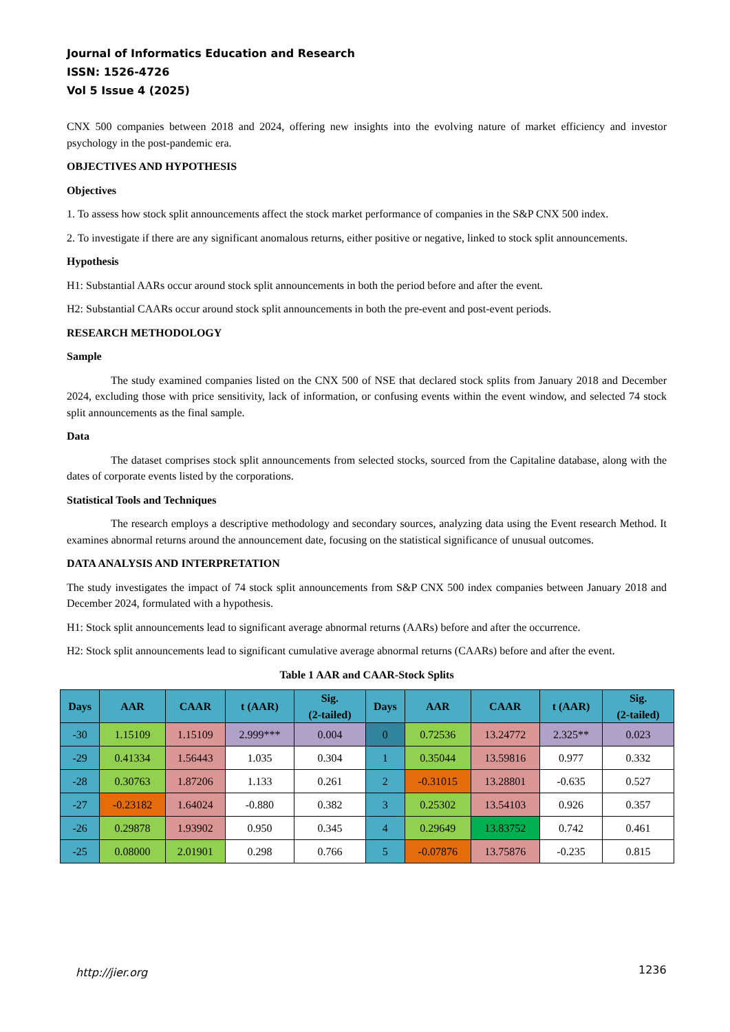Journal of Informatics Education and Research
ISSN: 1526-4726
Vol 5 Issue 4 (2025)
CNX 500 companies between 2018 and 2024, offering new insights into the evolving nature of market efficiency and investor psychology in the post-pandemic era.
OBJECTIVES AND HYPOTHESIS
Objectives
1. To assess how stock split announcements affect the stock market performance of companies in the S&P CNX 500 index.
2. To investigate if there are any significant anomalous returns, either positive or negative, linked to stock split announcements.
Hypothesis
H1: Substantial AARs occur around stock split announcements in both the period before and after the event.
H2: Substantial CAARs occur around stock split announcements in both the pre-event and post-event periods.
RESEARCH METHODOLOGY
Sample
The study examined companies listed on the CNX 500 of NSE that declared stock splits from January 2018 and December 2024, excluding those with price sensitivity, lack of information, or confusing events within the event window, and selected 74 stock split announcements as the final sample.
Data
The dataset comprises stock split announcements from selected stocks, sourced from the Capitaline database, along with the dates of corporate events listed by the corporations.
Statistical Tools and Techniques
The research employs a descriptive methodology and secondary sources, analyzing data using the Event research Method. It examines abnormal returns around the announcement date, focusing on the statistical significance of unusual outcomes.
DATA ANALYSIS AND INTERPRETATION
The study investigates the impact of 74 stock split announcements from S&P CNX 500 index companies between January 2018 and December 2024, formulated with a hypothesis.
H1: Stock split announcements lead to significant average abnormal returns (AARs) before and after the occurrence.
H2: Stock split announcements lead to significant cumulative average abnormal returns (CAARs) before and after the event.
Table 1 AAR and CAAR-Stock Splits
| Days | AAR | CAAR | t (AAR) | Sig. (2-tailed) | Days | AAR | CAAR | t (AAR) | Sig. (2-tailed) |
| --- | --- | --- | --- | --- | --- | --- | --- | --- | --- |
| -30 | 1.15109 | 1.15109 | 2.999*** | 0.004 | 0 | 0.72536 | 13.24772 | 2.325** | 0.023 |
| -29 | 0.41334 | 1.56443 | 1.035 | 0.304 | 1 | 0.35044 | 13.59816 | 0.977 | 0.332 |
| -28 | 0.30763 | 1.87206 | 1.133 | 0.261 | 2 | -0.31015 | 13.28801 | -0.635 | 0.527 |
| -27 | -0.23182 | 1.64024 | -0.880 | 0.382 | 3 | 0.25302 | 13.54103 | 0.926 | 0.357 |
| -26 | 0.29878 | 1.93902 | 0.950 | 0.345 | 4 | 0.29649 | 13.83752 | 0.742 | 0.461 |
| -25 | 0.08000 | 2.01901 | 0.298 | 0.766 | 5 | -0.07876 | 13.75876 | -0.235 | 0.815 |
http://jier.org 1236